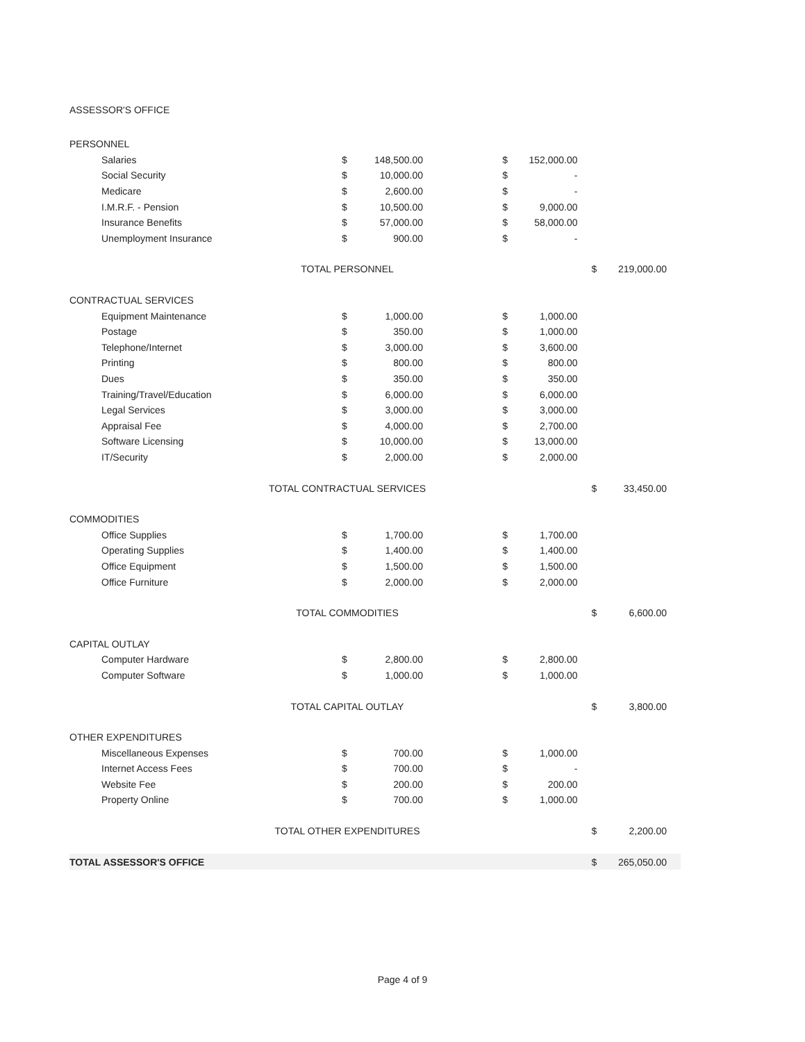ASSESSOR'S OFFICE
| PERSONNEL | | | | | | | | |
| Salaries | | $ | 148,500.00 | | $ | 152,000.00 | | |
| Social Security | | $ | 10,000.00 | | $ | - | | |
| Medicare | | $ | 2,600.00 | | $ | - | | |
| I.M.R.F. - Pension | | $ | 10,500.00 | | $ | 9,000.00 | | |
| Insurance Benefits | | $ | 57,000.00 | | $ | 58,000.00 | | |
| Unemployment Insurance | | $ | 900.00 | | $ | - | | |
| | TOTAL PERSONNEL | | | | | | $ | 219,000.00 |
| CONTRACTUAL SERVICES | | | | | | | | |
| Equipment Maintenance | | $ | 1,000.00 | | $ | 1,000.00 | | |
| Postage | | $ | 350.00 | | $ | 1,000.00 | | |
| Telephone/Internet | | $ | 3,000.00 | | $ | 3,600.00 | | |
| Printing | | $ | 800.00 | | $ | 800.00 | | |
| Dues | | $ | 350.00 | | $ | 350.00 | | |
| Training/Travel/Education | | $ | 6,000.00 | | $ | 6,000.00 | | |
| Legal Services | | $ | 3,000.00 | | $ | 3,000.00 | | |
| Appraisal Fee | | $ | 4,000.00 | | $ | 2,700.00 | | |
| Software Licensing | | $ | 10,000.00 | | $ | 13,000.00 | | |
| IT/Security | | $ | 2,000.00 | | $ | 2,000.00 | | |
| | TOTAL CONTRACTUAL SERVICES | | | | | | $ | 33,450.00 |
| COMMODITIES | | | | | | | | |
| Office Supplies | | $ | 1,700.00 | | $ | 1,700.00 | | |
| Operating Supplies | | $ | 1,400.00 | | $ | 1,400.00 | | |
| Office Equipment | | $ | 1,500.00 | | $ | 1,500.00 | | |
| Office Furniture | | $ | 2,000.00 | | $ | 2,000.00 | | |
| | TOTAL COMMODITIES | | | | | | $ | 6,600.00 |
| CAPITAL OUTLAY | | | | | | | | |
| Computer Hardware | | $ | 2,800.00 | | $ | 2,800.00 | | |
| Computer Software | | $ | 1,000.00 | | $ | 1,000.00 | | |
| | TOTAL CAPITAL OUTLAY | | | | | | $ | 3,800.00 |
| OTHER EXPENDITURES | | | | | | | | |
| Miscellaneous Expenses | | $ | 700.00 | | $ | 1,000.00 | | |
| Internet Access Fees | | $ | 700.00 | | $ | - | | |
| Website Fee | | $ | 200.00 | | $ | 200.00 | | |
| Property Online | | $ | 700.00 | | $ | 1,000.00 | | |
| | TOTAL OTHER EXPENDITURES | | | | | | $ | 2,200.00 |
| TOTAL ASSESSOR'S OFFICE | | | | | | | $ | 265,050.00 |
Page 4 of 9